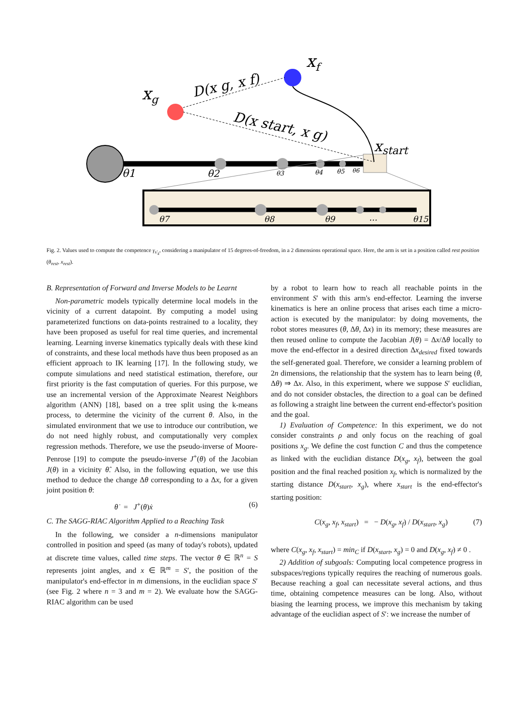xg
xf
D(x g, x f)
D(x start, x g)
xstart
θ1
θ2
θ3
θ4
θ5
θ6
θ7
θ8
θ9
…
θ15
Fig. 2. Values used to compute the competence γ<sub>s′<sub>k</sub></sub>, considering a manipulator of 15 degrees-of-freedom, in a 2 dimensions operational space. Here, the arm is set in a position called rest position (θ<sub>rest</sub>, x<sub>rest</sub>).
B. Representation of Forward and Inverse Models to be Learnt
Non-parametric models typically determine local models in the vicinity of a current datapoint. By computing a model using parameterized functions on data-points restrained to a locality, they have been proposed as useful for real time queries, and incremental learning. Learning inverse kinematics typically deals with these kind of constraints, and these local methods have thus been proposed as an efficient approach to IK learning [17]. In the following study, we compute simulations and need statistical estimation, therefore, our first priority is the fast computation of queries. For this purpose, we use an incremental version of the Approximate Nearest Neighbors algorithm (ANN) [18], based on a tree split using the k-means process, to determine the vicinity of the current θ. Also, in the simulated environment that we use to introduce our contribution, we do not need highly robust, and computationally very complex regression methods. Therefore, we use the pseudo-inverse of Moore-Penrose [19] to compute the pseudo-inverse J<sup>+</sup>(θ) of the Jacobian J(θ) in a vicinity θ̂. Also, in the following equation, we use this method to deduce the change Δθ corresponding to a Δx, for a given joint position θ:
θ̇ = J<sup>+</sup>(θ)ẋ (6)
C. The SAGG-RIAC Algorithm Applied to a Reaching Task
In the following, we consider a n-dimensions manipulator controlled in position and speed (as many of today's robots), updated at discrete time values, called time steps. The vector θ ∈ ℝ<sup>n</sup> = S represents joint angles, and x ∈ ℝ<sup>m</sup> = S′, the position of the manipulator's end-effector in m dimensions, in the euclidian space S′ (see Fig. 2 where n = 3 and m = 2). We evaluate how the SAGG-RIAC algorithm can be used
by a robot to learn how to reach all reachable points in the environment S′ with this arm's end-effector. Learning the inverse kinematics is here an online process that arises each time a micro-action is executed by the manipulator: by doing movements, the robot stores measures (θ, Δθ, Δx) in its memory; these measures are then reused online to compute the Jacobian J(θ) = Δx/Δθ locally to move the end-effector in a desired direction Δx<sub>desired</sub> fixed towards the self-generated goal. Therefore, we consider a learning problem of 2n dimensions, the relationship that the system has to learn being (θ, Δθ) ⇒ Δx. Also, in this experiment, where we suppose S′ euclidian, and do not consider obstacles, the direction to a goal can be defined as following a straight line between the current end-effector's position and the goal.
1) Evaluation of Competence: In this experiment, we do not consider constraints ρ and only focus on the reaching of goal positions x<sub>g</sub>. We define the cost function C and thus the competence as linked with the euclidian distance D(x<sub>g</sub>, x<sub>f</sub>), between the goal position and the final reached position x<sub>f</sub>, which is normalized by the starting distance D(x<sub>start</sub>, x<sub>g</sub>), where x<sub>start</sub> is the end-effector's starting position:
C(x<sub>g</sub>, x<sub>f</sub>, x<sub>start</sub>) = − D(x<sub>g</sub>, x<sub>f</sub>) / D(x<sub>start</sub>, x<sub>g</sub>) (7)
where C(x<sub>g</sub>, x<sub>f</sub>, x<sub>start</sub>) = min<sub>C</sub> if D(x<sub>start</sub>, x<sub>g</sub>) = 0 and D(x<sub>g</sub>, x<sub>f</sub>) ≠ 0 .
2) Addition of subgoals: Computing local competence progress in subspaces/regions typically requires the reaching of numerous goals. Because reaching a goal can necessitate several actions, and thus time, obtaining competence measures can be long. Also, without biasing the learning process, we improve this mechanism by taking advantage of the euclidian aspect of S′: we increase the number of